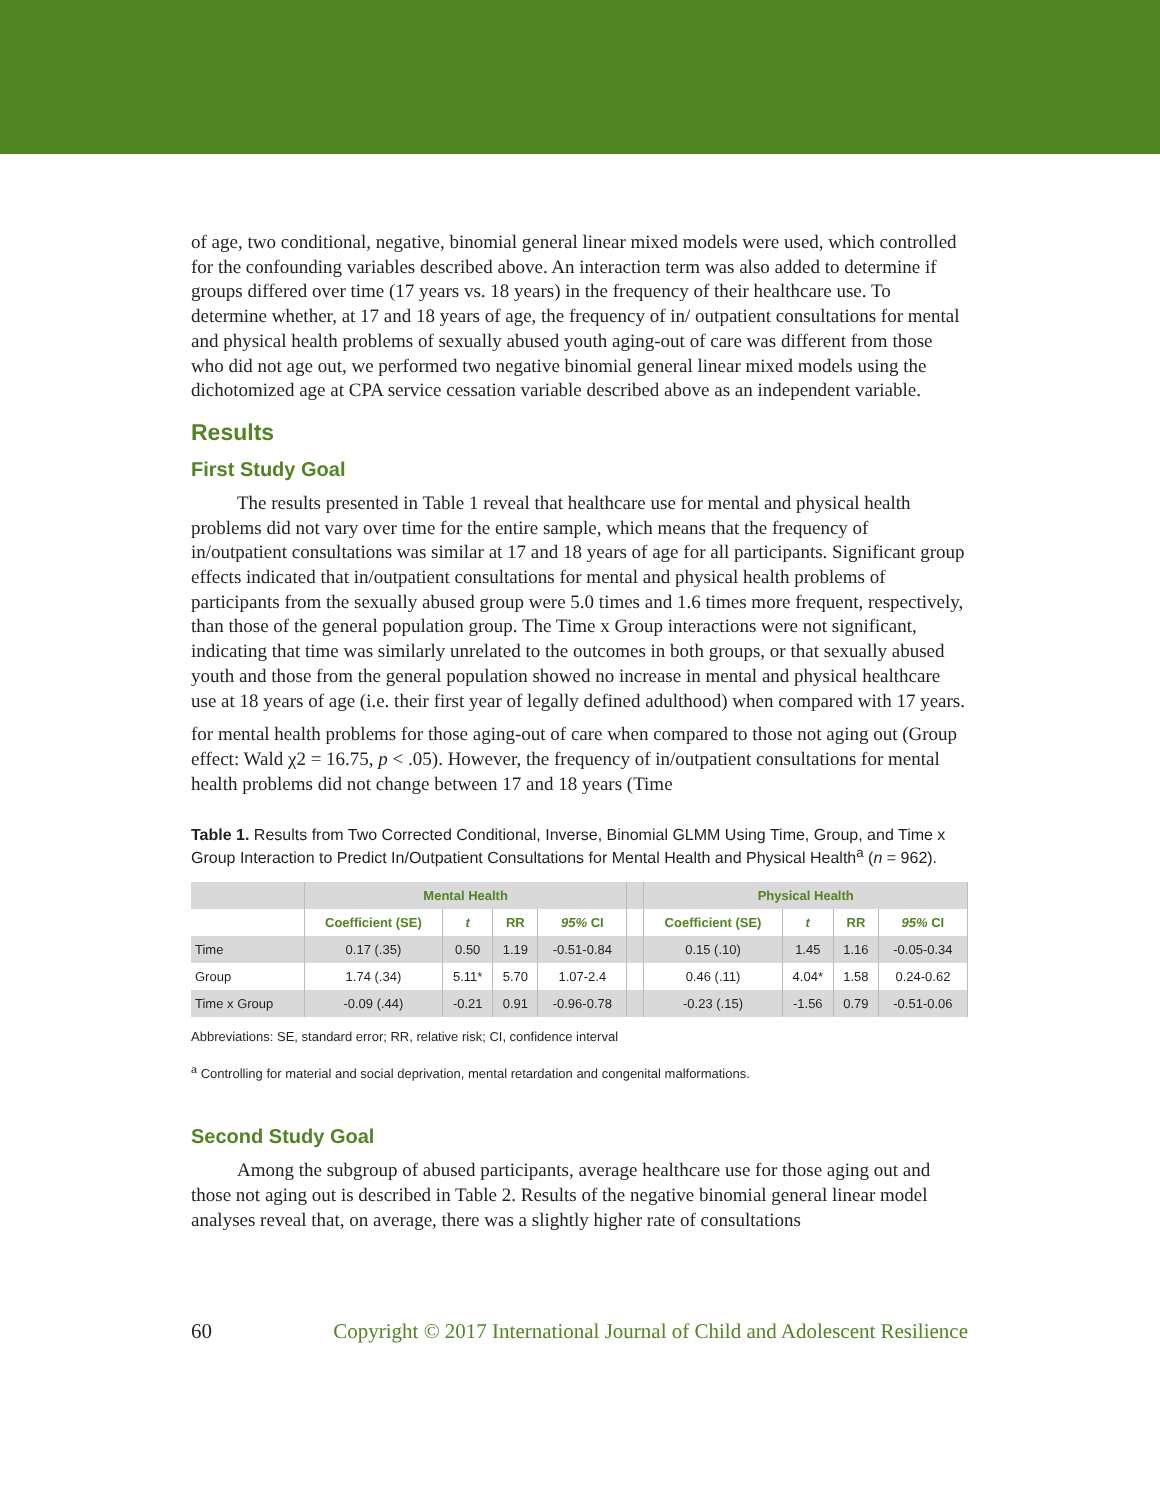of age, two conditional, negative, binomial general linear mixed models were used, which controlled for the confounding variables described above. An interaction term was also added to determine if groups differed over time (17 years vs. 18 years) in the frequency of their healthcare use. To determine whether, at 17 and 18 years of age, the frequency of in/ outpatient consultations for mental and physical health problems of sexually abused youth aging-out of care was different from those who did not age out, we performed two negative binomial general linear mixed models using the dichotomized age at CPA service cessation variable described above as an independent variable.
Results
First Study Goal
The results presented in Table 1 reveal that healthcare use for mental and physical health problems did not vary over time for the entire sample, which means that the frequency of in/outpatient consultations was similar at 17 and 18 years of age for all participants. Significant group effects indicated that in/outpatient consultations for mental and physical health problems of participants from the sexually abused group were 5.0 times and 1.6 times more frequent, respectively, than those of the general population group. The Time x Group interactions were not significant, indicating that time was similarly unrelated to the outcomes in both groups, or that sexually abused youth and those from the general population showed no increase in mental and physical healthcare use at 18 years of age (i.e. their first year of legally defined adulthood) when compared with 17 years.
for mental health problems for those aging-out of care when compared to those not aging out (Group effect: Wald χ2 = 16.75, p < .05). However, the frequency of in/outpatient consultations for mental health problems did not change between 17 and 18 years (Time
Table 1. Results from Two Corrected Conditional, Inverse, Binomial GLMM Using Time, Group, and Time x Group Interaction to Predict In/Outpatient Consultations for Mental Health and Physical Health<sup>a</sup> (n = 962).
| | Mental Health | | | | | Physical Health | | | |
| --- | --- | --- | --- | --- | --- | --- | --- | --- | --- |
| | Coefficient (SE) | t | RR | 95% CI | | Coefficient (SE) | t | RR | 95% CI |
| Time | 0.17 (.35) | 0.50 | 1.19 | -0.51-0.84 | | 0.15 (.10) | 1.45 | 1.16 | -0.05-0.34 |
| Group | 1.74 (.34) | 5.11* | 5.70 | 1.07-2.4 | | 0.46 (.11) | 4.04* | 1.58 | 0.24-0.62 |
| Time x Group | -0.09 (.44) | -0.21 | 0.91 | -0.96-0.78 | | -0.23 (.15) | -1.56 | 0.79 | -0.51-0.06 |
Abbreviations: SE, standard error; RR, relative risk; CI, confidence interval
<sup>a</sup> Controlling for material and social deprivation, mental retardation and congenital malformations.
Second Study Goal
Among the subgroup of abused participants, average healthcare use for those aging out and those not aging out is described in Table 2. Results of the negative binomial general linear model analyses reveal that, on average, there was a slightly higher rate of consultations
60 Copyright © 2017 International Journal of Child and Adolescent Resilience